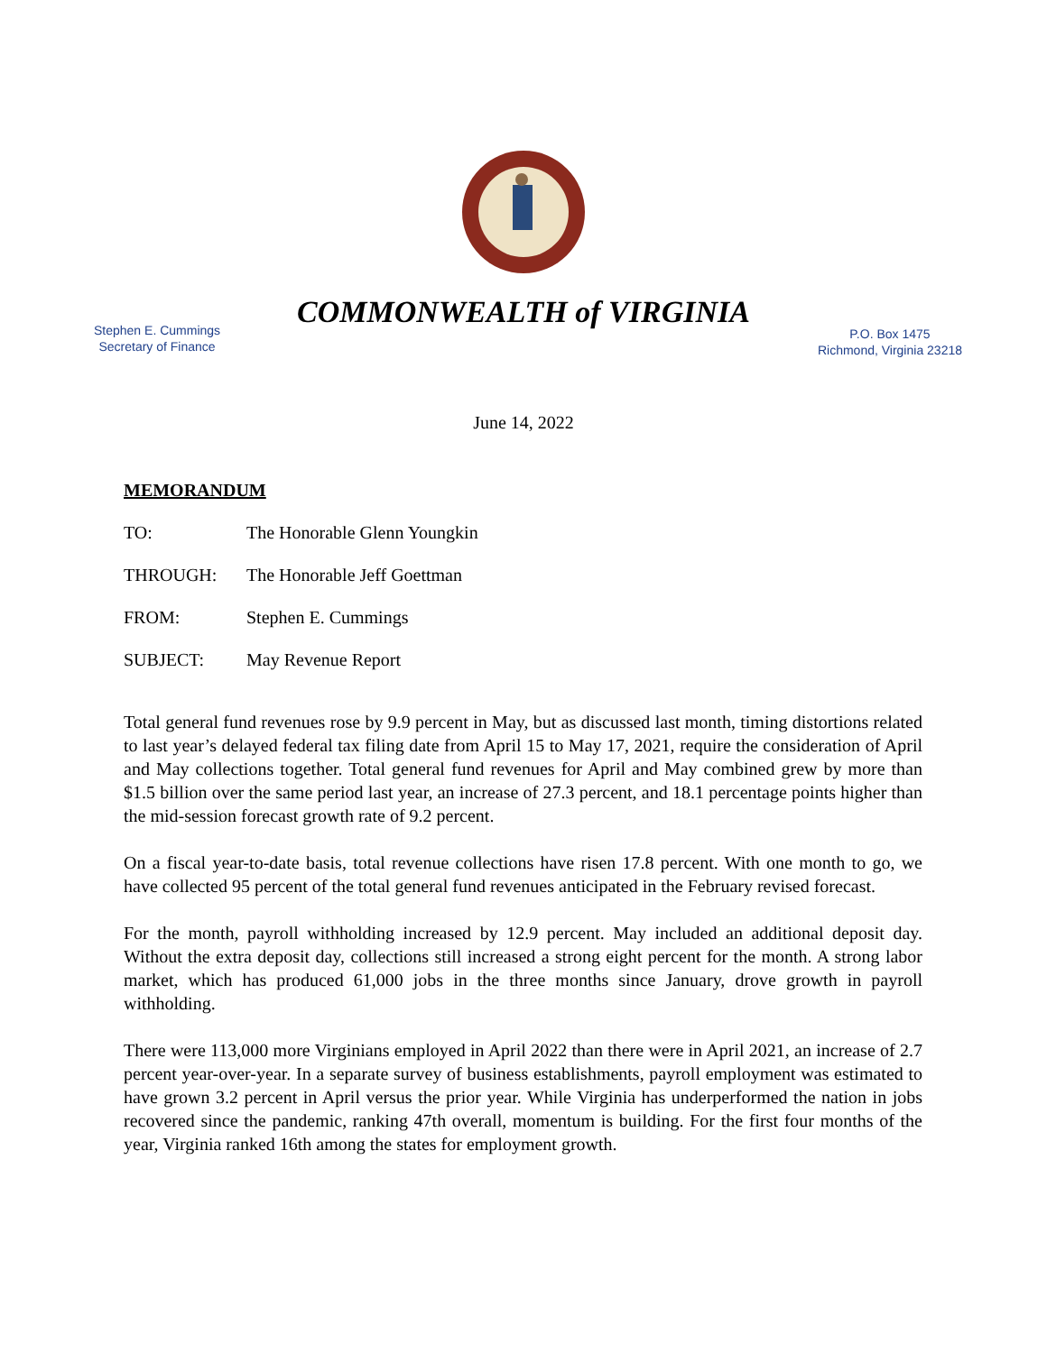COMMONWEALTH of VIRGINIA
Stephen E. Cummings
Secretary of Finance
P.O. Box 1475
Richmond, Virginia 23218
June 14, 2022
MEMORANDUM
TO: The Honorable Glenn Youngkin
THROUGH: The Honorable Jeff Goettman
FROM: Stephen E. Cummings
SUBJECT: May Revenue Report
Total general fund revenues rose by 9.9 percent in May, but as discussed last month, timing distortions related to last year’s delayed federal tax filing date from April 15 to May 17, 2021, require the consideration of April and May collections together. Total general fund revenues for April and May combined grew by more than $1.5 billion over the same period last year, an increase of 27.3 percent, and 18.1 percentage points higher than the mid-session forecast growth rate of 9.2 percent.
On a fiscal year-to-date basis, total revenue collections have risen 17.8 percent. With one month to go, we have collected 95 percent of the total general fund revenues anticipated in the February revised forecast.
For the month, payroll withholding increased by 12.9 percent. May included an additional deposit day. Without the extra deposit day, collections still increased a strong eight percent for the month. A strong labor market, which has produced 61,000 jobs in the three months since January, drove growth in payroll withholding.
There were 113,000 more Virginians employed in April 2022 than there were in April 2021, an increase of 2.7 percent year-over-year. In a separate survey of business establishments, payroll employment was estimated to have grown 3.2 percent in April versus the prior year. While Virginia has underperformed the nation in jobs recovered since the pandemic, ranking 47th overall, momentum is building. For the first four months of the year, Virginia ranked 16th among the states for employment growth.